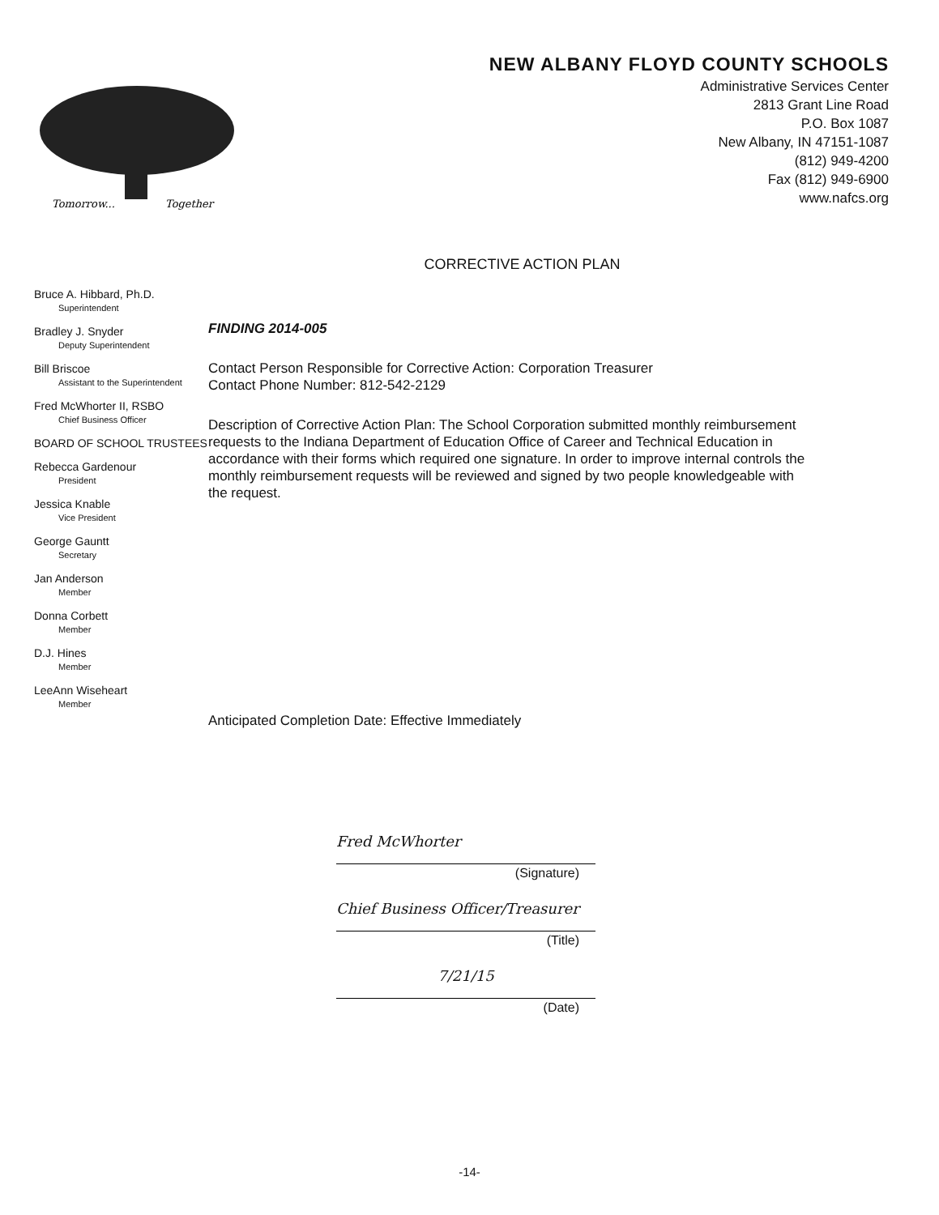Tomorrow...
Together
NEW ALBANY FLOYD COUNTY SCHOOLS
Administrative Services Center
2813 Grant Line Road
P.O. Box 1087
New Albany, IN 47151-1087
(812) 949-4200
Fax (812) 949-6900
www.nafcs.org
CORRECTIVE ACTION PLAN
Bruce A. Hibbard, Ph.D.
Superintendent
Bradley J. Snyder
Deputy Superintendent
Bill Briscoe
Assistant to the Superintendent
Fred McWhorter II, RSBO
Chief Business Officer
BOARD OF SCHOOL TRUSTEES
Rebecca Gardenour
President
Jessica Knable
Vice President
George Gauntt
Secretary
Jan Anderson
Member
Donna Corbett
Member
D.J. Hines
Member
LeeAnn Wiseheart
Member
FINDING 2014-005
Contact Person Responsible for Corrective Action: Corporation Treasurer
Contact Phone Number: 812-542-2129
Description of Corrective Action Plan: The School Corporation submitted monthly reimbursement requests to the Indiana Department of Education Office of Career and Technical Education in accordance with their forms which required one signature. In order to improve internal controls the monthly reimbursement requests will be reviewed and signed by two people knowledgeable with the request.
Anticipated Completion Date: Effective Immediately
Fred McWhorter
(Signature)
Chief Business Officer/Treasurer
(Title)
7/21/15
(Date)
-14-